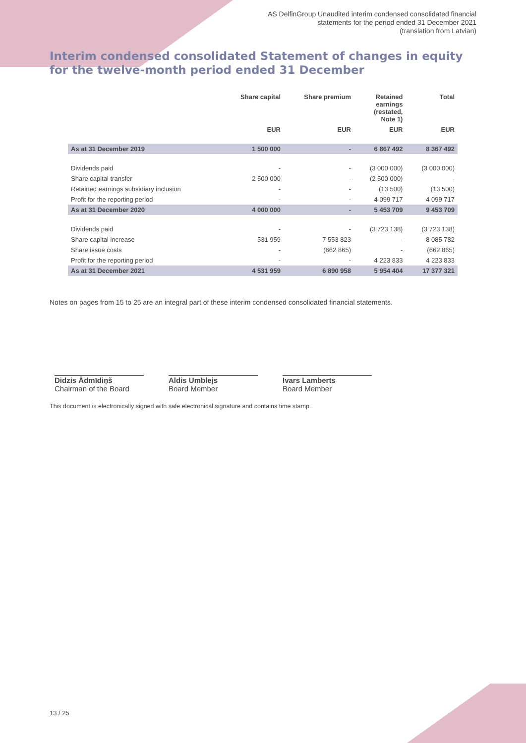AS DelfinGroup Unaudited interim condensed consolidated financial
statements for the period ended 31 December 2021
(translation from Latvian)
Interim condensed consolidated Statement of changes in equity for the twelve-month period ended 31 December
| | Share capital | Share premium | Retained earnings (restated, Note 1) | Total |
| --- | --- | --- | --- | --- |
| | EUR | EUR | EUR | EUR |
| As at 31 December 2019 | 1 500 000 | - | 6 867 492 | 8 367 492 |
| Dividends paid | - | - | (3 000 000) | (3 000 000) |
| Share capital transfer | 2 500 000 | - | (2 500 000) | - |
| Retained earnings subsidiary inclusion | - | - | (13 500) | (13 500) |
| Profit for the reporting period | - | - | 4 099 717 | 4 099 717 |
| As at 31 December 2020 | 4 000 000 | - | 5 453 709 | 9 453 709 |
| Dividends paid | - | - | (3 723 138) | (3 723 138) |
| Share capital increase | 531 959 | 7 553 823 | - | 8 085 782 |
| Share issue costs | - | (662 865) | - | (662 865) |
| Profit for the reporting period | - | - | 4 223 833 | 4 223 833 |
| As at 31 December 2021 | 4 531 959 | 6 890 958 | 5 954 404 | 17 377 321 |
Notes on pages from 15 to 25 are an integral part of these interim condensed consolidated financial statements.
Didzis Ādmīdiņš
Chairman of the Board
Aldis Umblejs
Board Member
Ivars Lamberts
Board Member
This document is electronically signed with safe electronical signature and contains time stamp.
13 / 25